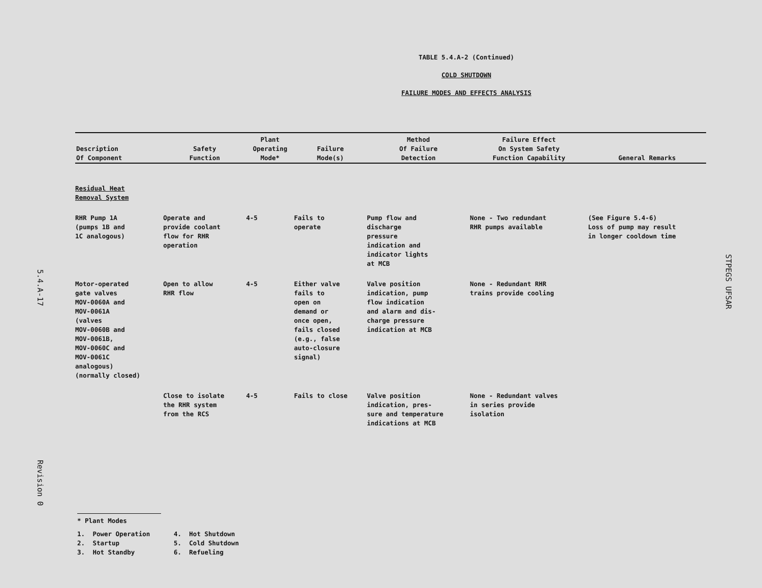5.4.A-17
Revision 0
STPEGS UFSAR
TABLE 5.4.A-2 (Continued)
COLD SHUTDOWN
FAILURE MODES AND EFFECTS ANALYSIS
| Description Of Component | Safety Function | Plant Operating Mode* | Failure Mode(s) | Method Of Failure Detection | Failure Effect On System Safety Function Capability | General Remarks |
| --- | --- | --- | --- | --- | --- | --- |
| Residual Heat Removal System | | | | | | |
| RHR Pump 1A (pumps 1B and 1C analogous) | Operate and provide coolant flow for RHR operation | 4-5 | Fails to operate | Pump flow and discharge pressure indication and indicator lights at MCB | None - Two redundant RHR pumps available | (See Figure 5.4-6) Loss of pump may result in longer cooldown time |
| Motor-operated gate valves MOV-0060A and MOV-0061A (valves MOV-0060B and MOV-0061B, MOV-0060C and MOV-0061C analogous) (normally closed) | Open to allow RHR flow | 4-5 | Either valve fails to open on demand or once open, fails closed (e.g., false auto-closure signal) | Valve position indication, pump flow indication and alarm and dis- charge pressure indication at MCB | None - Redundant RHR trains provide cooling | |
| | Close to isolate the RHR system from the RCS | 4-5 | Fails to close | Valve position indication, pres- sure and temperature indications at MCB | None - Redundant valves in series provide isolation | |
* Plant Modes
| 1. | Power Operation | 4. | Hot Shutdown |
| 2. | Startup | 5. | Cold Shutdown |
| 3. | Hot Standby | 6. | Refueling |